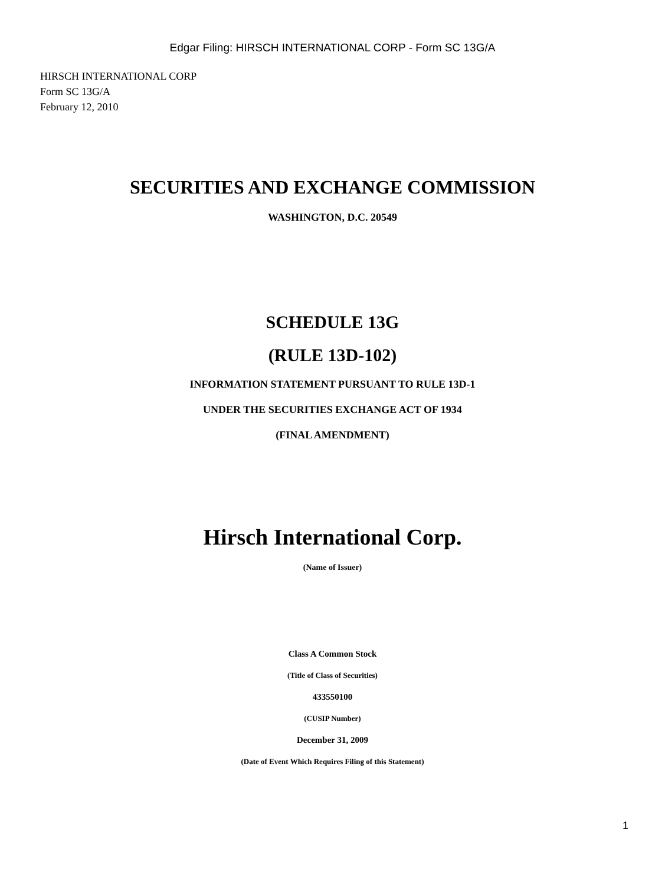Edgar Filing: HIRSCH INTERNATIONAL CORP - Form SC 13G/A
HIRSCH INTERNATIONAL CORP
Form SC 13G/A
February 12, 2010
SECURITIES AND EXCHANGE COMMISSION
WASHINGTON, D.C. 20549
SCHEDULE 13G
(RULE 13D-102)
INFORMATION STATEMENT PURSUANT TO RULE 13D-1
UNDER THE SECURITIES EXCHANGE ACT OF 1934
(FINAL AMENDMENT)
Hirsch International Corp.
(Name of Issuer)
Class A Common Stock
(Title of Class of Securities)
433550100
(CUSIP Number)
December 31, 2009
(Date of Event Which Requires Filing of this Statement)
1